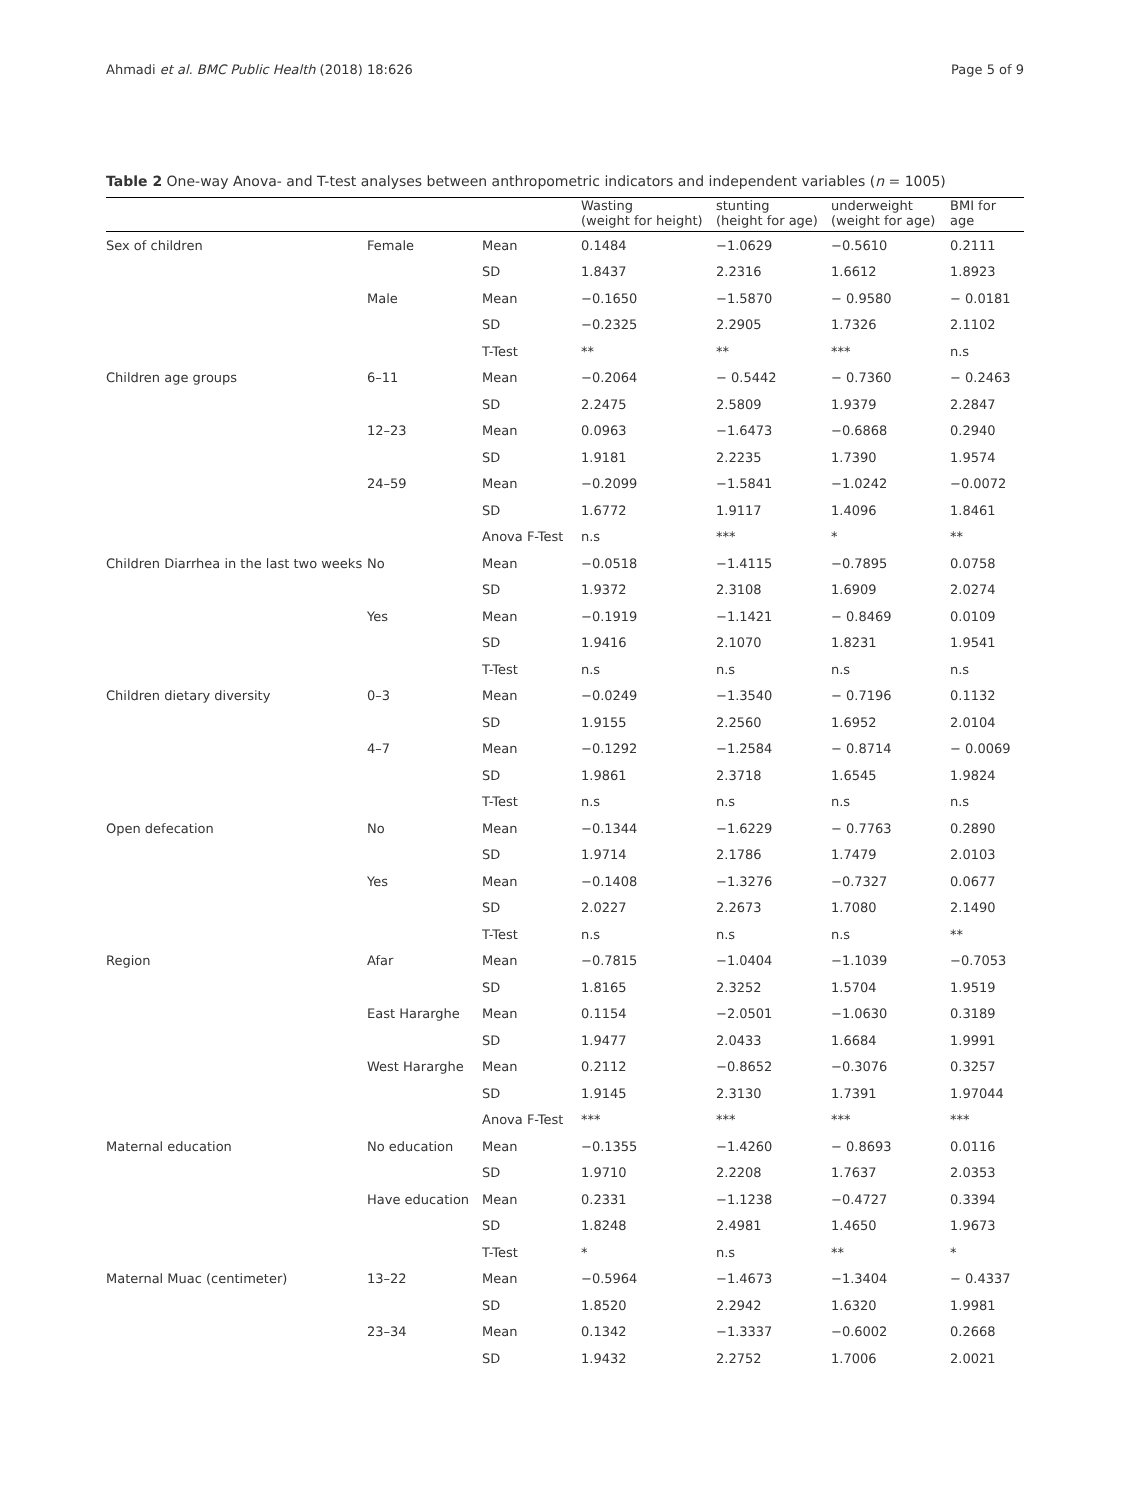Ahmadi et al. BMC Public Health (2018) 18:626 Page 5 of 9
Table 2 One-way Anova- and T-test analyses between anthropometric indicators and independent variables (n = 1005)
| | | | Wasting (weight for height) | stunting (height for age) | underweight (weight for age) | BMI for age |
| --- | --- | --- | --- | --- | --- | --- |
| Sex of children | Female | Mean | 0.1484 | −1.0629 | −0.5610 | 0.2111 |
| | | SD | 1.8437 | 2.2316 | 1.6612 | 1.8923 |
| | Male | Mean | −0.1650 | −1.5870 | − 0.9580 | − 0.0181 |
| | | SD | −0.2325 | 2.2905 | 1.7326 | 2.1102 |
| | | T-Test | ** | ** | *** | n.s |
| Children age groups | 6–11 | Mean | −0.2064 | − 0.5442 | − 0.7360 | − 0.2463 |
| | | SD | 2.2475 | 2.5809 | 1.9379 | 2.2847 |
| | 12–23 | Mean | 0.0963 | −1.6473 | −0.6868 | 0.2940 |
| | | SD | 1.9181 | 2.2235 | 1.7390 | 1.9574 |
| | 24–59 | Mean | −0.2099 | −1.5841 | −1.0242 | −0.0072 |
| | | SD | 1.6772 | 1.9117 | 1.4096 | 1.8461 |
| | | Anova F-Test | n.s | *** | * | ** |
| Children Diarrhea in the last two weeks | No | Mean | −0.0518 | −1.4115 | −0.7895 | 0.0758 |
| | | SD | 1.9372 | 2.3108 | 1.6909 | 2.0274 |
| | Yes | Mean | −0.1919 | −1.1421 | − 0.8469 | 0.0109 |
| | | SD | 1.9416 | 2.1070 | 1.8231 | 1.9541 |
| | | T-Test | n.s | n.s | n.s | n.s |
| Children dietary diversity | 0–3 | Mean | −0.0249 | −1.3540 | − 0.7196 | 0.1132 |
| | | SD | 1.9155 | 2.2560 | 1.6952 | 2.0104 |
| | 4–7 | Mean | −0.1292 | −1.2584 | − 0.8714 | − 0.0069 |
| | | SD | 1.9861 | 2.3718 | 1.6545 | 1.9824 |
| | | T-Test | n.s | n.s | n.s | n.s |
| Open defecation | No | Mean | −0.1344 | −1.6229 | − 0.7763 | 0.2890 |
| | | SD | 1.9714 | 2.1786 | 1.7479 | 2.0103 |
| | Yes | Mean | −0.1408 | −1.3276 | −0.7327 | 0.0677 |
| | | SD | 2.0227 | 2.2673 | 1.7080 | 2.1490 |
| | | T-Test | n.s | n.s | n.s | ** |
| Region | Afar | Mean | −0.7815 | −1.0404 | −1.1039 | −0.7053 |
| | | SD | 1.8165 | 2.3252 | 1.5704 | 1.9519 |
| | East Hararghe | Mean | 0.1154 | −2.0501 | −1.0630 | 0.3189 |
| | | SD | 1.9477 | 2.0433 | 1.6684 | 1.9991 |
| | West Hararghe | Mean | 0.2112 | −0.8652 | −0.3076 | 0.3257 |
| | | SD | 1.9145 | 2.3130 | 1.7391 | 1.97044 |
| | | Anova F-Test | *** | *** | *** | *** |
| Maternal education | No education | Mean | −0.1355 | −1.4260 | − 0.8693 | 0.0116 |
| | | SD | 1.9710 | 2.2208 | 1.7637 | 2.0353 |
| | Have education | Mean | 0.2331 | −1.1238 | −0.4727 | 0.3394 |
| | | SD | 1.8248 | 2.4981 | 1.4650 | 1.9673 |
| | | T-Test | * | n.s | ** | * |
| Maternal Muac (centimeter) | 13–22 | Mean | −0.5964 | −1.4673 | −1.3404 | − 0.4337 |
| | | SD | 1.8520 | 2.2942 | 1.6320 | 1.9981 |
| | 23–34 | Mean | 0.1342 | −1.3337 | −0.6002 | 0.2668 |
| | | SD | 1.9432 | 2.2752 | 1.7006 | 2.0021 |